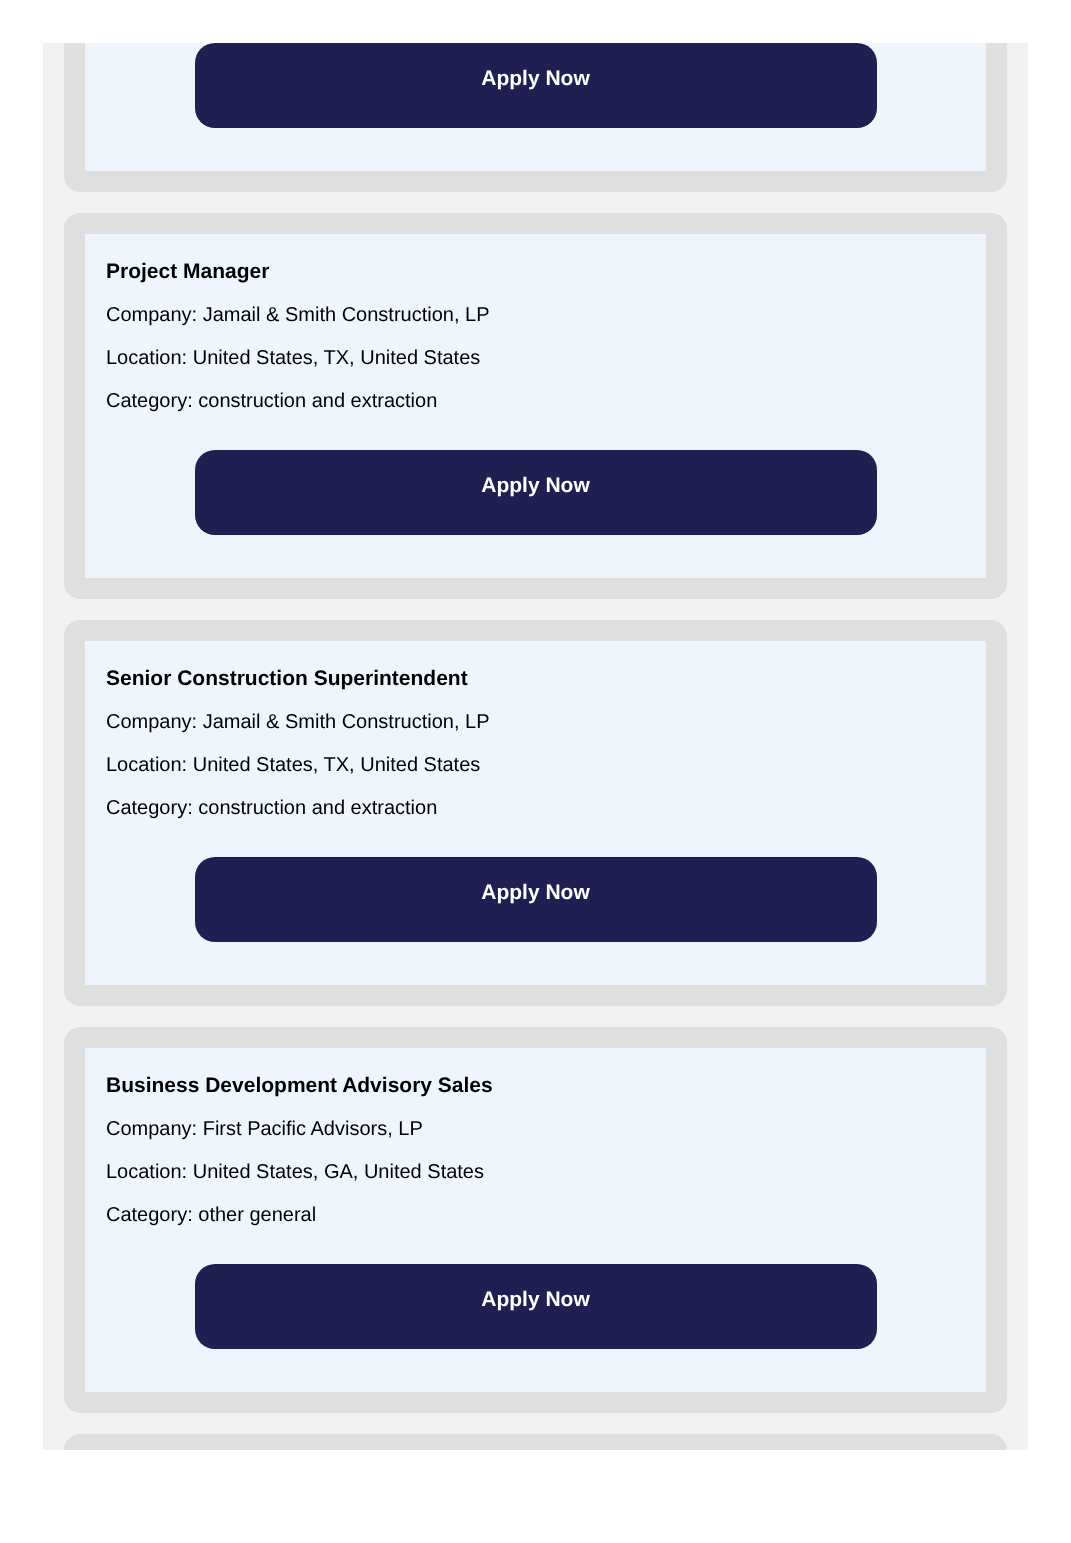Apply Now
Project Manager
Company: Jamail & Smith Construction, LP
Location: United States, TX, United States
Category: construction and extraction
Apply Now
Senior Construction Superintendent
Company: Jamail & Smith Construction, LP
Location: United States, TX, United States
Category: construction and extraction
Apply Now
Business Development Advisory Sales
Company: First Pacific Advisors, LP
Location: United States, GA, United States
Category: other general
Apply Now